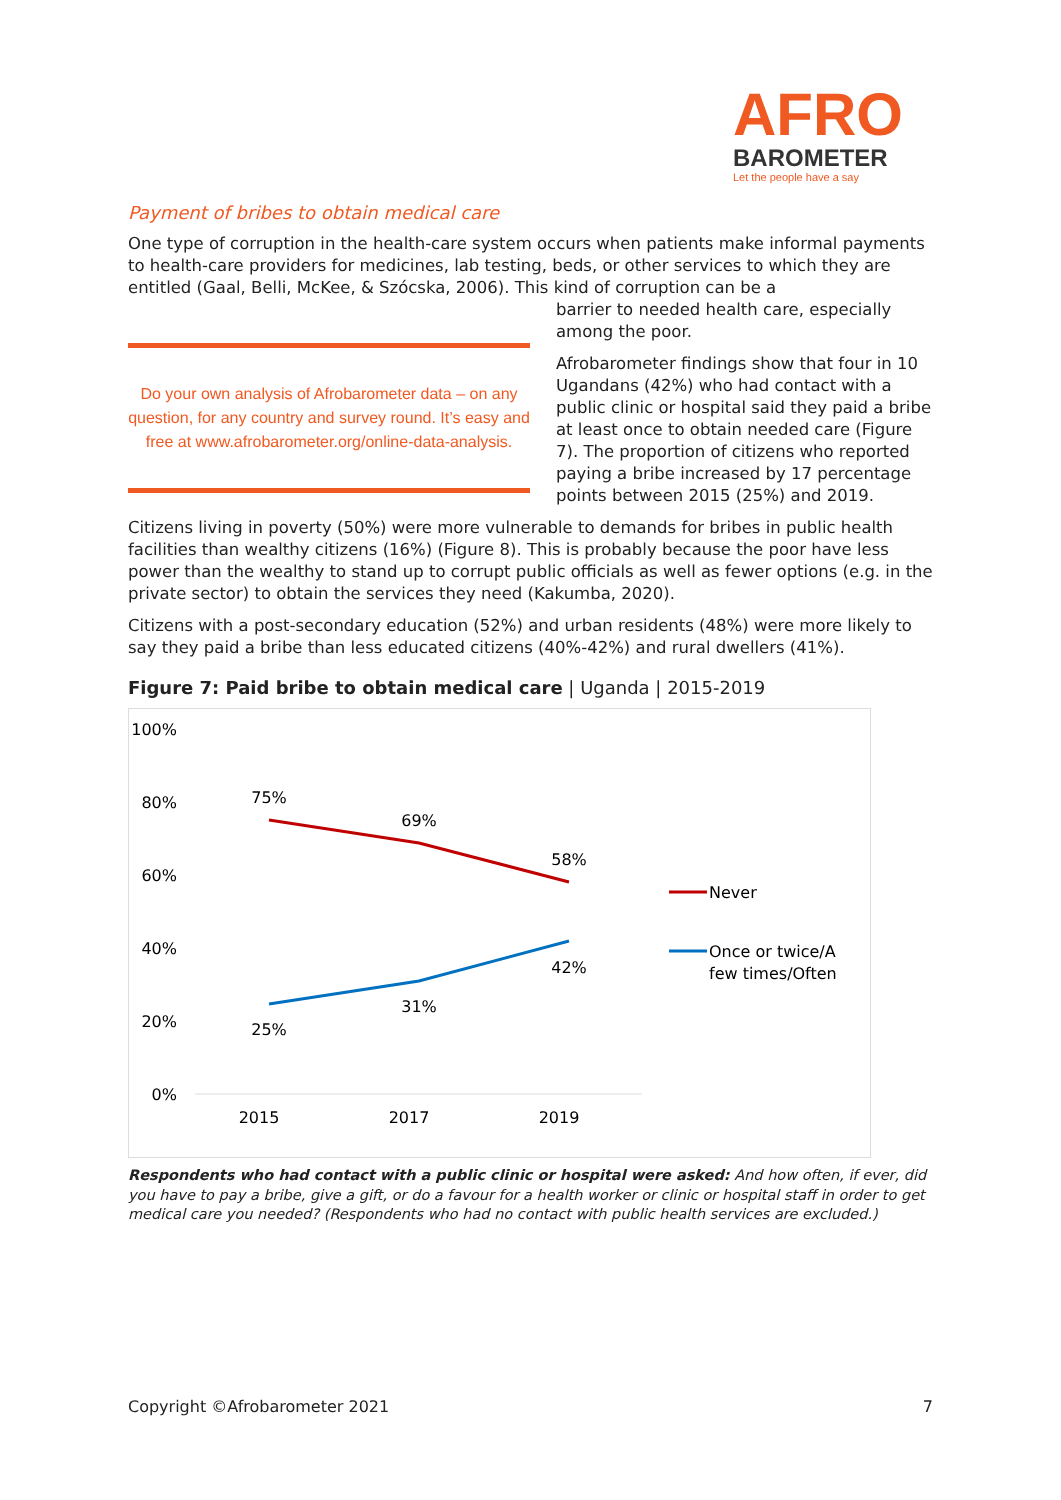AFRO
BAROMETER
Let the people have a say
Payment of bribes to obtain medical care
One type of corruption in the health-care system occurs when patients make informal payments to health-care providers for medicines, lab testing, beds, or other services to which they are entitled (Gaal, Belli, McKee, & Szócska, 2006). This kind of corruption can be a
Do your own analysis of Afrobarometer data – on any question, for any country and survey round. It’s easy and free at www.afrobarometer.org/online-data-analysis.
barrier to needed health care, especially among the poor.
Afrobarometer findings show that four in 10 Ugandans (42%) who had contact with a public clinic or hospital said they paid a bribe at least once to obtain needed care (Figure 7). The proportion of citizens who reported paying a bribe increased by 17 percentage points between 2015 (25%) and 2019.
Citizens living in poverty (50%) were more vulnerable to demands for bribes in public health facilities than wealthy citizens (16%) (Figure 8). This is probably because the poor have less power than the wealthy to stand up to corrupt public officials as well as fewer options (e.g. in the private sector) to obtain the services they need (Kakumba, 2020).
Citizens with a post-secondary education (52%) and urban residents (48%) were more likely to say they paid a bribe than less educated citizens (40%-42%) and rural dwellers (41%).
Figure 7: Paid bribe to obtain medical care | Uganda | 2015-2019
100%
80%
60%
40%
20%
0%
2015
2017
2019
75%
69%
58%
25%
31%
42%
Never
Once or twice/A
few times/Often
Respondents who had contact with a public clinic or hospital were asked: And how often, if ever, did you have to pay a bribe, give a gift, or do a favour for a health worker or clinic or hospital staff in order to get medical care you needed? (Respondents who had no contact with public health services are excluded.)
Copyright ©Afrobarometer 2021 7